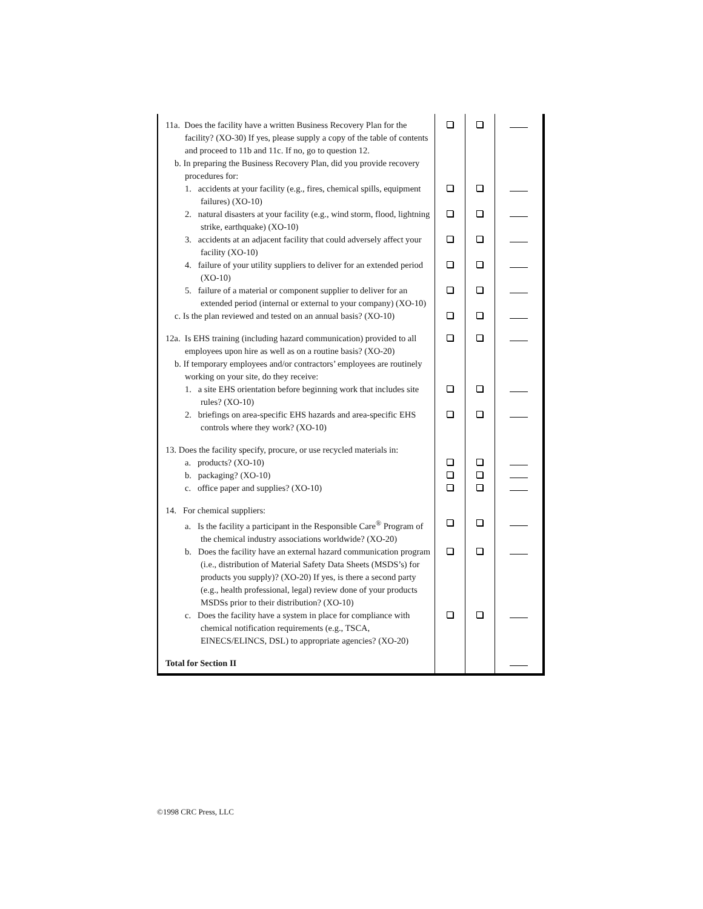| 11a. Does the facility have a written Business Recovery Plan for the facility? (XO-30) If yes, please supply a copy of the table of contents and proceed to 11b and 11c. If no, go to question 12. b. In preparing the Business Recovery Plan, did you provide recovery procedures for: | | | |
| 1. accidents at your facility (e.g., fires, chemical spills, equipment failures) (XO-10) | | | |
| 2. natural disasters at your facility (e.g., wind storm, flood, lightning strike, earthquake) (XO-10) | | | |
| 3. accidents at an adjacent facility that could adversely affect your facility (XO-10) | | | |
| 4. failure of your utility suppliers to deliver for an extended period (XO-10) | | | |
| 5. failure of a material or component supplier to deliver for an extended period (internal or external to your company) (XO-10) | | | |
| c. Is the plan reviewed and tested on an annual basis? (XO-10) | | | |
| 12a. Is EHS training (including hazard communication) provided to all employees upon hire as well as on a routine basis? (XO-20) b. If temporary employees and/or contractors’ employees are routinely working on your site, do they receive: | | | |
| 1. a site EHS orientation before beginning work that includes site rules? (XO-10) | | | |
| 2. briefings on area-specific EHS hazards and area-specific EHS controls where they work? (XO-10) | | | |
| 13. Does the facility specify, procure, or use recycled materials in: | | | |
| a. products? (XO-10) | | | |
| b. packaging? (XO-10) | | | |
| c. office paper and supplies? (XO-10) | | | |
| 14. For chemical suppliers: | | | |
| a. Is the facility a participant in the Responsible Care<sup>®</sup> Program of the chemical industry associations worldwide? (XO-20) | | | |
| b. Does the facility have an external hazard communication program (i.e., distribution of Material Safety Data Sheets (MSDS’s) for products you supply)? (XO-20) If yes, is there a second party (e.g., health professional, legal) review done of your products MSDSs prior to their distribution? (XO-10) | | | |
| c. Does the facility have a system in place for compliance with chemical notification requirements (e.g., TSCA, EINECS/ELINCS, DSL) to appropriate agencies? (XO-20) | | | |
| Total for Section II | | | |
©1998 CRC Press, LLC